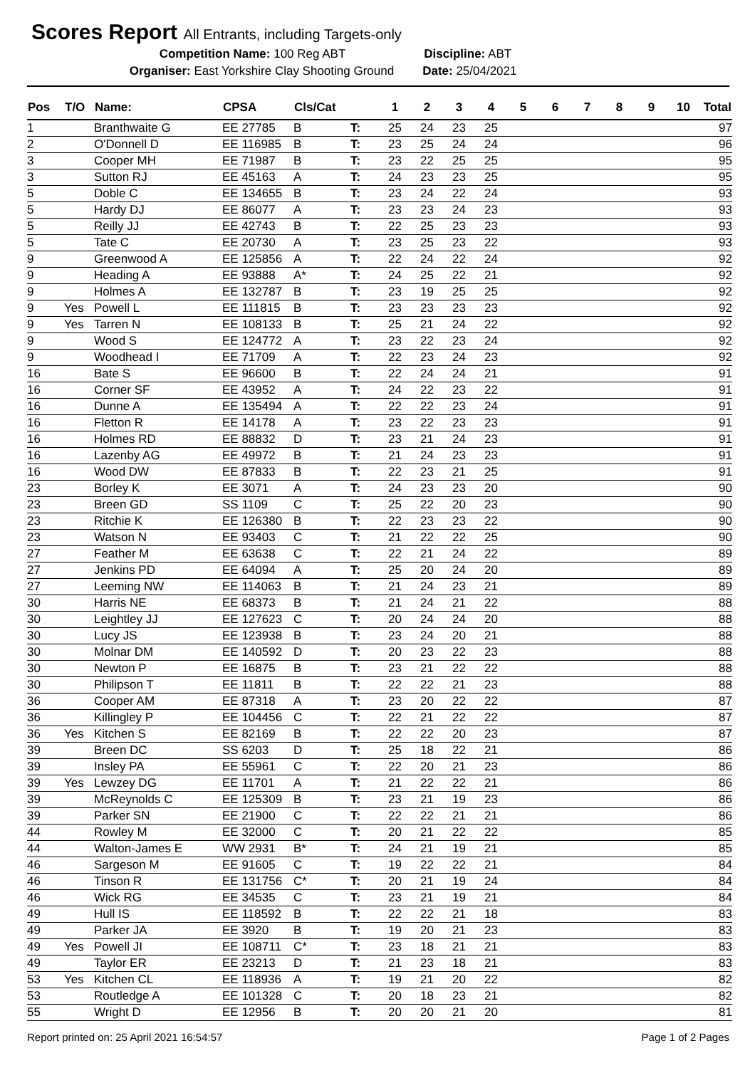Scores Report All Entrants, including Targets-only
Competition Name: 100 Reg ABT Discipline: ABT
Organiser: East Yorkshire Clay Shooting Ground Date: 25/04/2021
| Pos | T/O | Name: | CPSA | Cls/Cat | | 1 | 2 | 3 | 4 | 5 | 6 | 7 | 8 | 9 | 10 | Total |
| --- | --- | --- | --- | --- | --- | --- | --- | --- | --- | --- | --- | --- | --- | --- | --- | --- |
| 1 | | Branthwaite G | EE 27785 | B | T: | 25 | 24 | 23 | 25 | | | | | | | 97 |
| 2 | | O'Donnell D | EE 116985 | B | T: | 23 | 25 | 24 | 24 | | | | | | | 96 |
| 3 | | Cooper MH | EE 71987 | B | T: | 23 | 22 | 25 | 25 | | | | | | | 95 |
| 3 | | Sutton RJ | EE 45163 | A | T: | 24 | 23 | 23 | 25 | | | | | | | 95 |
| 5 | | Doble C | EE 134655 | B | T: | 23 | 24 | 22 | 24 | | | | | | | 93 |
| 5 | | Hardy DJ | EE 86077 | A | T: | 23 | 23 | 24 | 23 | | | | | | | 93 |
| 5 | | Reilly JJ | EE 42743 | B | T: | 22 | 25 | 23 | 23 | | | | | | | 93 |
| 5 | | Tate C | EE 20730 | A | T: | 23 | 25 | 23 | 22 | | | | | | | 93 |
| 9 | | Greenwood A | EE 125856 | A | T: | 22 | 24 | 22 | 24 | | | | | | | 92 |
| 9 | | Heading A | EE 93888 | A* | T: | 24 | 25 | 22 | 21 | | | | | | | 92 |
| 9 | | Holmes A | EE 132787 | B | T: | 23 | 19 | 25 | 25 | | | | | | | 92 |
| 9 | Yes | Powell L | EE 111815 | B | T: | 23 | 23 | 23 | 23 | | | | | | | 92 |
| 9 | Yes | Tarren N | EE 108133 | B | T: | 25 | 21 | 24 | 22 | | | | | | | 92 |
| 9 | | Wood S | EE 124772 | A | T: | 23 | 22 | 23 | 24 | | | | | | | 92 |
| 9 | | Woodhead I | EE 71709 | A | T: | 22 | 23 | 24 | 23 | | | | | | | 92 |
| 16 | | Bate S | EE 96600 | B | T: | 22 | 24 | 24 | 21 | | | | | | | 91 |
| 16 | | Corner SF | EE 43952 | A | T: | 24 | 22 | 23 | 22 | | | | | | | 91 |
| 16 | | Dunne A | EE 135494 | A | T: | 22 | 22 | 23 | 24 | | | | | | | 91 |
| 16 | | Fletton R | EE 14178 | A | T: | 23 | 22 | 23 | 23 | | | | | | | 91 |
| 16 | | Holmes RD | EE 88832 | D | T: | 23 | 21 | 24 | 23 | | | | | | | 91 |
| 16 | | Lazenby AG | EE 49972 | B | T: | 21 | 24 | 23 | 23 | | | | | | | 91 |
| 16 | | Wood DW | EE 87833 | B | T: | 22 | 23 | 21 | 25 | | | | | | | 91 |
| 23 | | Borley K | EE 3071 | A | T: | 24 | 23 | 23 | 20 | | | | | | | 90 |
| 23 | | Breen GD | SS 1109 | C | T: | 25 | 22 | 20 | 23 | | | | | | | 90 |
| 23 | | Ritchie K | EE 126380 | B | T: | 22 | 23 | 23 | 22 | | | | | | | 90 |
| 23 | | Watson N | EE 93403 | C | T: | 21 | 22 | 22 | 25 | | | | | | | 90 |
| 27 | | Feather M | EE 63638 | C | T: | 22 | 21 | 24 | 22 | | | | | | | 89 |
| 27 | | Jenkins PD | EE 64094 | A | T: | 25 | 20 | 24 | 20 | | | | | | | 89 |
| 27 | | Leeming NW | EE 114063 | B | T: | 21 | 24 | 23 | 21 | | | | | | | 89 |
| 30 | | Harris NE | EE 68373 | B | T: | 21 | 24 | 21 | 22 | | | | | | | 88 |
| 30 | | Leightley JJ | EE 127623 | C | T: | 20 | 24 | 24 | 20 | | | | | | | 88 |
| 30 | | Lucy JS | EE 123938 | B | T: | 23 | 24 | 20 | 21 | | | | | | | 88 |
| 30 | | Molnar DM | EE 140592 | D | T: | 20 | 23 | 22 | 23 | | | | | | | 88 |
| 30 | | Newton P | EE 16875 | B | T: | 23 | 21 | 22 | 22 | | | | | | | 88 |
| 30 | | Philipson T | EE 11811 | B | T: | 22 | 22 | 21 | 23 | | | | | | | 88 |
| 36 | | Cooper AM | EE 87318 | A | T: | 23 | 20 | 22 | 22 | | | | | | | 87 |
| 36 | | Killingley P | EE 104456 | C | T: | 22 | 21 | 22 | 22 | | | | | | | 87 |
| 36 | Yes | Kitchen S | EE 82169 | B | T: | 22 | 22 | 20 | 23 | | | | | | | 87 |
| 39 | | Breen DC | SS 6203 | D | T: | 25 | 18 | 22 | 21 | | | | | | | 86 |
| 39 | | Insley PA | EE 55961 | C | T: | 22 | 20 | 21 | 23 | | | | | | | 86 |
| 39 | Yes | Lewzey DG | EE 11701 | A | T: | 21 | 22 | 22 | 21 | | | | | | | 86 |
| 39 | | McReynolds C | EE 125309 | B | T: | 23 | 21 | 19 | 23 | | | | | | | 86 |
| 39 | | Parker SN | EE 21900 | C | T: | 22 | 22 | 21 | 21 | | | | | | | 86 |
| 44 | | Rowley M | EE 32000 | C | T: | 20 | 21 | 22 | 22 | | | | | | | 85 |
| 44 | | Walton-James E | WW 2931 | B* | T: | 24 | 21 | 19 | 21 | | | | | | | 85 |
| 46 | | Sargeson M | EE 91605 | C | T: | 19 | 22 | 22 | 21 | | | | | | | 84 |
| 46 | | Tinson R | EE 131756 | C* | T: | 20 | 21 | 19 | 24 | | | | | | | 84 |
| 46 | | Wick RG | EE 34535 | C | T: | 23 | 21 | 19 | 21 | | | | | | | 84 |
| 49 | | Hull IS | EE 118592 | B | T: | 22 | 22 | 21 | 18 | | | | | | | 83 |
| 49 | | Parker JA | EE 3920 | B | T: | 19 | 20 | 21 | 23 | | | | | | | 83 |
| 49 | Yes | Powell JI | EE 108711 | C* | T: | 23 | 18 | 21 | 21 | | | | | | | 83 |
| 49 | | Taylor ER | EE 23213 | D | T: | 21 | 23 | 18 | 21 | | | | | | | 83 |
| 53 | Yes | Kitchen CL | EE 118936 | A | T: | 19 | 21 | 20 | 22 | | | | | | | 82 |
| 53 | | Routledge A | EE 101328 | C | T: | 20 | 18 | 23 | 21 | | | | | | | 82 |
| 55 | | Wright D | EE 12956 | B | T: | 20 | 20 | 21 | 20 | | | | | | | 81 |
Report printed on: 25 April 2021 16:54:57 Page 1 of 2 Pages